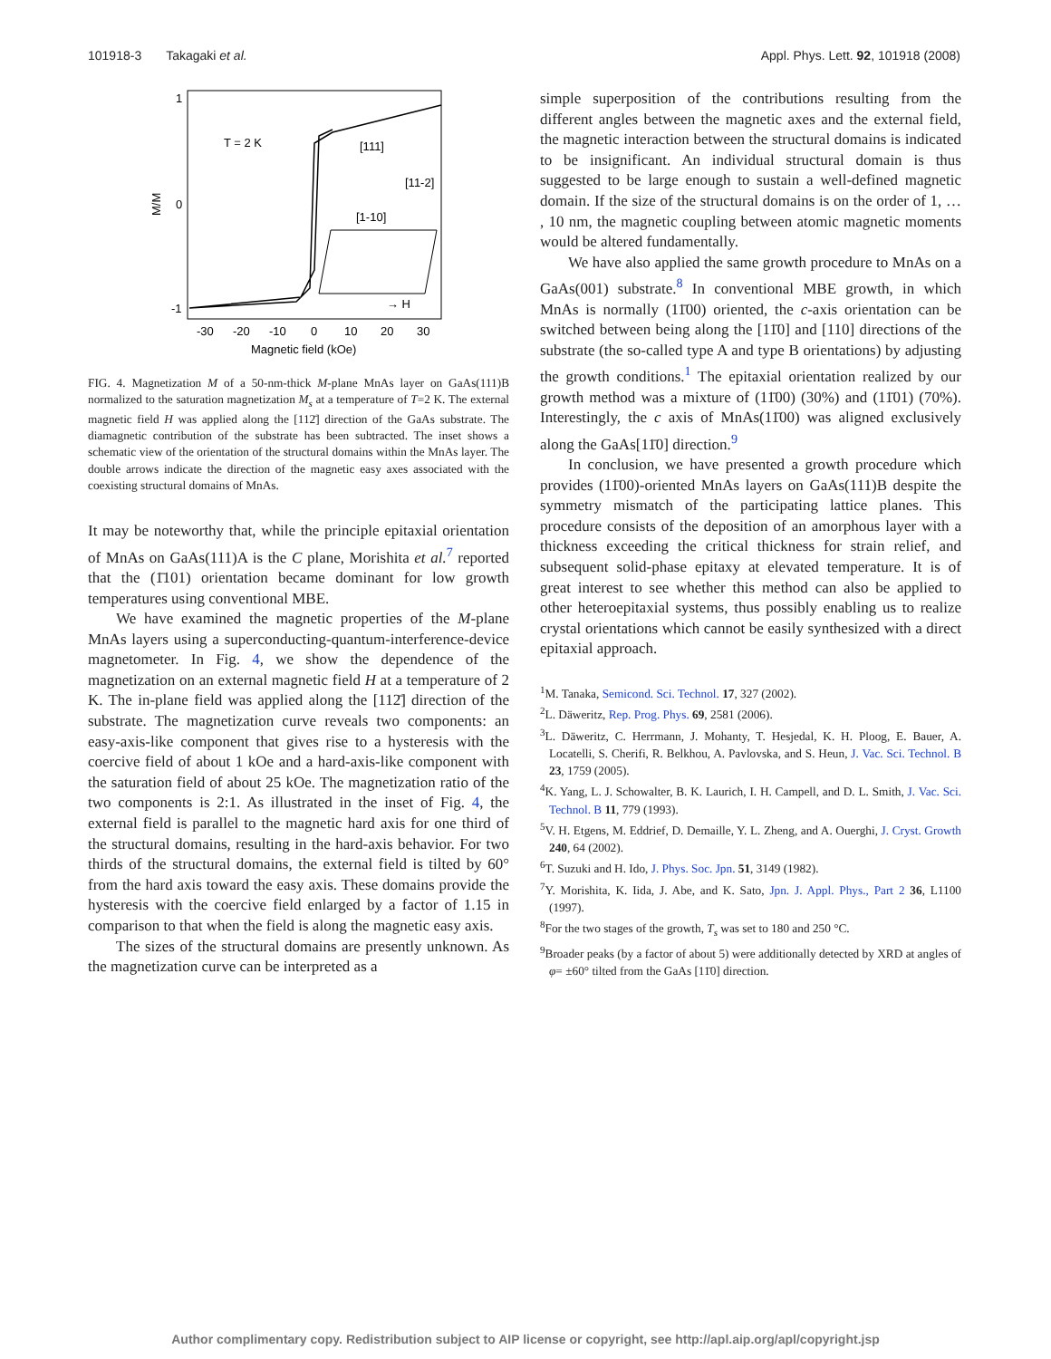101918-3 Takagaki et al. Appl. Phys. Lett. 92, 101918 (2008)
1
0
-1
M/M
-30
-20
-10
0
10
20
30
Magnetic field (kOe)
T = 2 K
[111]
[11-2]
[1-10]
→ H
FIG. 4. Magnetization M of a 50-nm-thick M-plane MnAs layer on GaAs(111)B normalized to the saturation magnetization M<sub>s</sub> at a temperature of T=2 K. The external magnetic field H was applied along the [112̄] direction of the GaAs substrate. The diamagnetic contribution of the substrate has been subtracted. The inset shows a schematic view of the orientation of the structural domains within the MnAs layer. The double arrows indicate the direction of the magnetic easy axes associated with the coexisting structural domains of MnAs.
It may be noteworthy that, while the principle epitaxial orientation of MnAs on GaAs(111)A is the C plane, Morishita et al.<sup>7</sup> reported that the (1̄101) orientation became dominant for low growth temperatures using conventional MBE.
We have examined the magnetic properties of the M-plane MnAs layers using a superconducting-quantum-interference-device magnetometer. In Fig. 4, we show the dependence of the magnetization on an external magnetic field H at a temperature of 2 K. The in-plane field was applied along the [112̄] direction of the substrate. The magnetization curve reveals two components: an easy-axis-like component that gives rise to a hysteresis with the coercive field of about 1 kOe and a hard-axis-like component with the saturation field of about 25 kOe. The magnetization ratio of the two components is 2:1. As illustrated in the inset of Fig. 4, the external field is parallel to the magnetic hard axis for one third of the structural domains, resulting in the hard-axis behavior. For two thirds of the structural domains, the external field is tilted by 60° from the hard axis toward the easy axis. These domains provide the hysteresis with the coercive field enlarged by a factor of 1.15 in comparison to that when the field is along the magnetic easy axis.
The sizes of the structural domains are presently unknown. As the magnetization curve can be interpreted as a
simple superposition of the contributions resulting from the different angles between the magnetic axes and the external field, the magnetic interaction between the structural domains is indicated to be insignificant. An individual structural domain is thus suggested to be large enough to sustain a well-defined magnetic domain. If the size of the structural domains is on the order of 1, … , 10 nm, the magnetic coupling between atomic magnetic moments would be altered fundamentally.
We have also applied the same growth procedure to MnAs on a GaAs(001) substrate.<sup>8</sup> In conventional MBE growth, in which MnAs is normally (11̄00) oriented, the c-axis orientation can be switched between being along the [11̄0] and [110] directions of the substrate (the so-called type A and type B orientations) by adjusting the growth conditions.<sup>1</sup> The epitaxial orientation realized by our growth method was a mixture of (11̄00) (30%) and (11̄01) (70%). Interestingly, the c axis of MnAs(11̄00) was aligned exclusively along the GaAs[11̄0] direction.<sup>9</sup>
In conclusion, we have presented a growth procedure which provides (11̄00)-oriented MnAs layers on GaAs(111)B despite the symmetry mismatch of the participating lattice planes. This procedure consists of the deposition of an amorphous layer with a thickness exceeding the critical thickness for strain relief, and subsequent solid-phase epitaxy at elevated temperature. It is of great interest to see whether this method can also be applied to other heteroepitaxial systems, thus possibly enabling us to realize crystal orientations which cannot be easily synthesized with a direct epitaxial approach.
<sup>1</sup> M. Tanaka, Semicond. Sci. Technol. 17, 327 (2002).
<sup>2</sup> L. Däweritz, Rep. Prog. Phys. 69, 2581 (2006).
<sup>3</sup> L. Däweritz, C. Herrmann, J. Mohanty, T. Hesjedal, K. H. Ploog, E. Bauer, A. Locatelli, S. Cherifi, R. Belkhou, A. Pavlovska, and S. Heun, J. Vac. Sci. Technol. B 23, 1759 (2005).
<sup>4</sup> K. Yang, L. J. Schowalter, B. K. Laurich, I. H. Campell, and D. L. Smith, J. Vac. Sci. Technol. B 11, 779 (1993).
<sup>5</sup> V. H. Etgens, M. Eddrief, D. Demaille, Y. L. Zheng, and A. Ouerghi, J. Cryst. Growth 240, 64 (2002).
<sup>6</sup> T. Suzuki and H. Ido, J. Phys. Soc. Jpn. 51, 3149 (1982).
<sup>7</sup> Y. Morishita, K. Iida, J. Abe, and K. Sato, Jpn. J. Appl. Phys., Part 2 36, L1100 (1997).
<sup>8</sup> For the two stages of the growth, T<sub>s</sub> was set to 180 and 250 °C.
<sup>9</sup> Broader peaks (by a factor of about 5) were additionally detected by XRD at angles of φ= ±60° tilted from the GaAs [11̄0] direction.
Author complimentary copy. Redistribution subject to AIP license or copyright, see http://apl.aip.org/apl/copyright.jsp